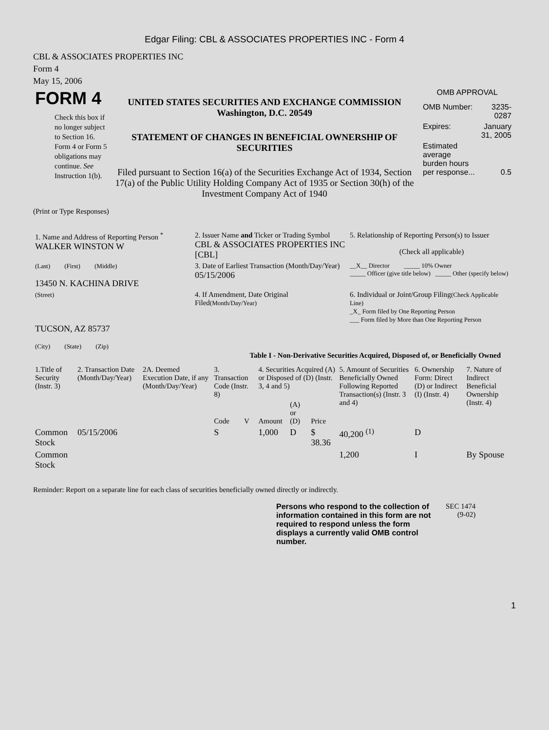Edgar Filing: CBL & ASSOCIATES PROPERTIES INC - Form 4
CBL & ASSOCIATES PROPERTIES INC
Form 4
May 15, 2006
| FORM 4 Check this box if no longer subject to Section 16. Form 4 or Form 5 obligations may continue. See Instruction 1(b). | UNITED STATES SECURITIES AND EXCHANGE COMMISSION Washington, D.C. 20549 STATEMENT OF CHANGES IN BENEFICIAL OWNERSHIP OF SECURITIES Filed pursuant to Section 16(a) of the Securities Exchange Act of 1934, Section 17(a) of the Public Utility Holding Company Act of 1935 or Section 30(h) of the Investment Company Act of 1940 | OMB APPROVAL / OMB Number: / 3235-0287 / / Expires: / January 31, 2005 / / Estimated average burden hours per response... / 0.5 / |
(Print or Type Responses)
| 1. Name and Address of Reporting Person <sup>*</sup> WALKER WINSTON W | 2. Issuer Name and Ticker or Trading Symbol CBL & ASSOCIATES PROPERTIES INC [CBL] | 5. Relationship of Reporting Person(s) to Issuer (Check all applicable) |
| (Last) (First) (Middle) 13450 N. KACHINA DRIVE | 3. Date of Earliest Transaction (Month/Day/Year) 05/15/2006 | __X__ Director _____ 10% Owner _____ Officer (give title below) _____ Other (specify below) |
| (Street) TUCSON, AZ 85737 (City) (State) (Zip) | 4. If Amendment, Date Original Filed (Month/Day/Year) | 6. Individual or Joint/Group Filing (Check Applicable Line) _X_ Form filed by One Reporting Person ___ Form filed by More than One Reporting Person |
Table I - Non-Derivative Securities Acquired, Disposed of, or Beneficially Owned
| 1.Title of Security (Instr. 3) | 2. Transaction Date (Month/Day/Year) | 2A. Deemed Execution Date, if any (Month/Day/Year) | 3. Transaction Code (Instr. 8) | | 4. Securities Acquired (A) or Disposed of (D) (Instr. 3, 4 and 5) | | | 5. Amount of Securities Beneficially Owned Following Reported Transaction(s) (Instr. 3 and 4) | 6. Ownership Form: Direct (D) or Indirect (I) (Instr. 4) | 7. Nature of Indirect Beneficial Ownership (Instr. 4) |
| --- | --- | --- | --- | --- | --- | --- | --- | --- | --- | --- |
| | | | Code | V | Amount | (A) or (D) | Price | | | |
| Common Stock | 05/15/2006 | | S | | 1,000 | D | $ 38.36 | 40,200 <sup>(1)</sup> | D | |
| Common Stock | | | | | | | | 1,200 | I | By Spouse |
Reminder: Report on a separate line for each class of securities beneficially owned directly or indirectly.
| Persons who respond to the collection of information contained in this form are not required to respond unless the form displays a currently valid OMB control number. | SEC 1474 (9-02) |
1